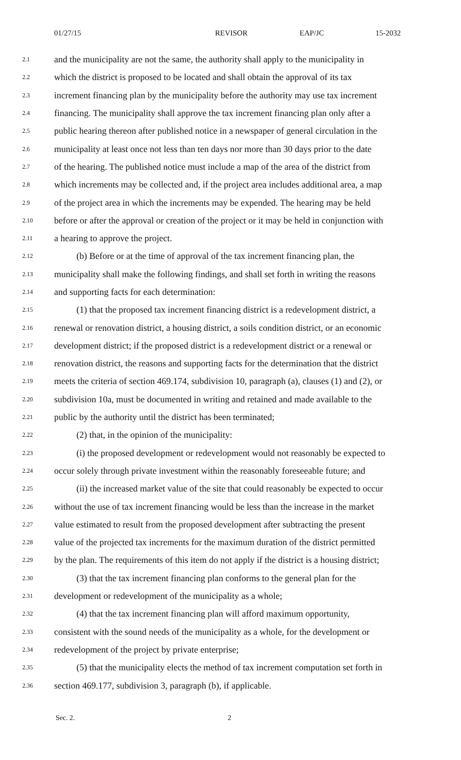01/27/15 REVISOR EAP/JC 15-2032
2.1 and the municipality are not the same, the authority shall apply to the municipality in
2.2 which the district is proposed to be located and shall obtain the approval of its tax
2.3 increment financing plan by the municipality before the authority may use tax increment
2.4 financing. The municipality shall approve the tax increment financing plan only after a
2.5 public hearing thereon after published notice in a newspaper of general circulation in the
2.6 municipality at least once not less than ten days nor more than 30 days prior to the date
2.7 of the hearing. The published notice must include a map of the area of the district from
2.8 which increments may be collected and, if the project area includes additional area, a map
2.9 of the project area in which the increments may be expended. The hearing may be held
2.10 before or after the approval or creation of the project or it may be held in conjunction with
2.11 a hearing to approve the project.
2.12 (b) Before or at the time of approval of the tax increment financing plan, the
2.13 municipality shall make the following findings, and shall set forth in writing the reasons
2.14 and supporting facts for each determination:
2.15 (1) that the proposed tax increment financing district is a redevelopment district, a
2.16 renewal or renovation district, a housing district, a soils condition district, or an economic
2.17 development district; if the proposed district is a redevelopment district or a renewal or
2.18 renovation district, the reasons and supporting facts for the determination that the district
2.19 meets the criteria of section 469.174, subdivision 10, paragraph (a), clauses (1) and (2), or
2.20 subdivision 10a, must be documented in writing and retained and made available to the
2.21 public by the authority until the district has been terminated;
2.22 (2) that, in the opinion of the municipality:
2.23 (i) the proposed development or redevelopment would not reasonably be expected to
2.24 occur solely through private investment within the reasonably foreseeable future; and
2.25 (ii) the increased market value of the site that could reasonably be expected to occur
2.26 without the use of tax increment financing would be less than the increase in the market
2.27 value estimated to result from the proposed development after subtracting the present
2.28 value of the projected tax increments for the maximum duration of the district permitted
2.29 by the plan. The requirements of this item do not apply if the district is a housing district;
2.30 (3) that the tax increment financing plan conforms to the general plan for the
2.31 development or redevelopment of the municipality as a whole;
2.32 (4) that the tax increment financing plan will afford maximum opportunity,
2.33 consistent with the sound needs of the municipality as a whole, for the development or
2.34 redevelopment of the project by private enterprise;
2.35 (5) that the municipality elects the method of tax increment computation set forth in
2.36 section 469.177, subdivision 3, paragraph (b), if applicable.
Sec. 2. 2